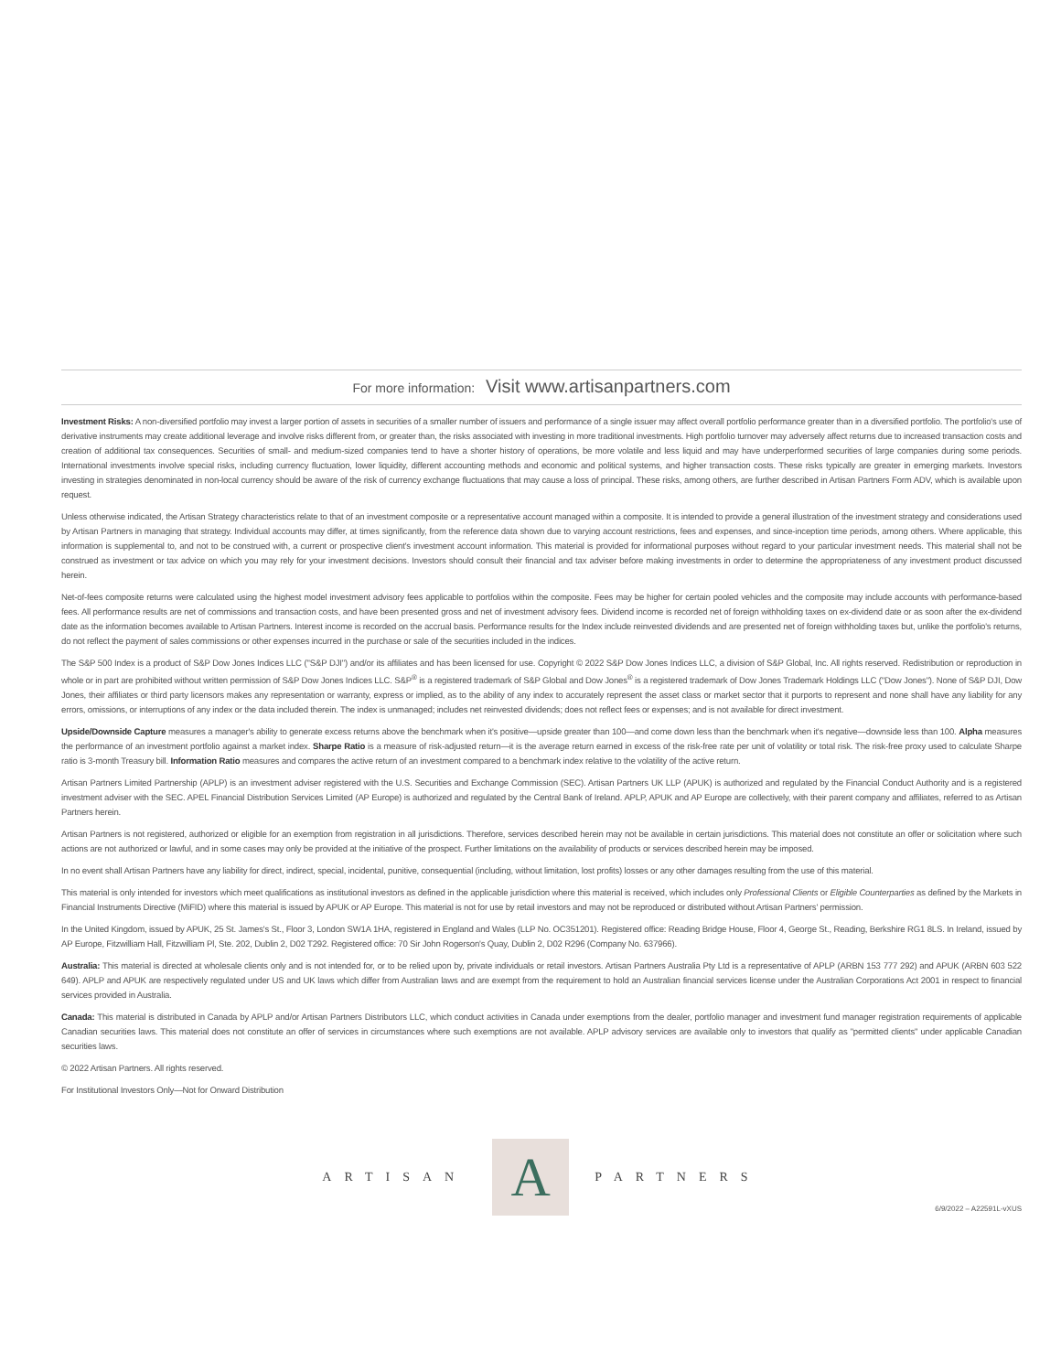For more information: Visit www.artisanpartners.com
Investment Risks: A non-diversified portfolio may invest a larger portion of assets in securities of a smaller number of issuers and performance of a single issuer may affect overall portfolio performance greater than in a diversified portfolio. The portfolio's use of derivative instruments may create additional leverage and involve risks different from, or greater than, the risks associated with investing in more traditional investments. High portfolio turnover may adversely affect returns due to increased transaction costs and creation of additional tax consequences. Securities of small- and medium-sized companies tend to have a shorter history of operations, be more volatile and less liquid and may have underperformed securities of large companies during some periods. International investments involve special risks, including currency fluctuation, lower liquidity, different accounting methods and economic and political systems, and higher transaction costs. These risks typically are greater in emerging markets. Investors investing in strategies denominated in non-local currency should be aware of the risk of currency exchange fluctuations that may cause a loss of principal. These risks, among others, are further described in Artisan Partners Form ADV, which is available upon request.
Unless otherwise indicated, the Artisan Strategy characteristics relate to that of an investment composite or a representative account managed within a composite. It is intended to provide a general illustration of the investment strategy and considerations used by Artisan Partners in managing that strategy. Individual accounts may differ, at times significantly, from the reference data shown due to varying account restrictions, fees and expenses, and since-inception time periods, among others. Where applicable, this information is supplemental to, and not to be construed with, a current or prospective client's investment account information. This material is provided for informational purposes without regard to your particular investment needs. This material shall not be construed as investment or tax advice on which you may rely for your investment decisions. Investors should consult their financial and tax adviser before making investments in order to determine the appropriateness of any investment product discussed herein.
Net-of-fees composite returns were calculated using the highest model investment advisory fees applicable to portfolios within the composite. Fees may be higher for certain pooled vehicles and the composite may include accounts with performance-based fees. All performance results are net of commissions and transaction costs, and have been presented gross and net of investment advisory fees. Dividend income is recorded net of foreign withholding taxes on ex-dividend date or as soon after the ex-dividend date as the information becomes available to Artisan Partners. Interest income is recorded on the accrual basis. Performance results for the Index include reinvested dividends and are presented net of foreign withholding taxes but, unlike the portfolio's returns, do not reflect the payment of sales commissions or other expenses incurred in the purchase or sale of the securities included in the indices.
The S&P 500 Index is a product of S&P Dow Jones Indices LLC ("S&P DJI") and/or its affiliates and has been licensed for use. Copyright © 2022 S&P Dow Jones Indices LLC, a division of S&P Global, Inc. All rights reserved. Redistribution or reproduction in whole or in part are prohibited without written permission of S&P Dow Jones Indices LLC. S&P<sup>®</sup> is a registered trademark of S&P Global and Dow Jones<sup>®</sup> is a registered trademark of Dow Jones Trademark Holdings LLC ("Dow Jones"). None of S&P DJI, Dow Jones, their affiliates or third party licensors makes any representation or warranty, express or implied, as to the ability of any index to accurately represent the asset class or market sector that it purports to represent and none shall have any liability for any errors, omissions, or interruptions of any index or the data included therein. The index is unmanaged; includes net reinvested dividends; does not reflect fees or expenses; and is not available for direct investment.
Upside/Downside Capture measures a manager's ability to generate excess returns above the benchmark when it's positive—upside greater than 100—and come down less than the benchmark when it's negative—downside less than 100. Alpha measures the performance of an investment portfolio against a market index. Sharpe Ratio is a measure of risk-adjusted return—it is the average return earned in excess of the risk-free rate per unit of volatility or total risk. The risk-free proxy used to calculate Sharpe ratio is 3-month Treasury bill. Information Ratio measures and compares the active return of an investment compared to a benchmark index relative to the volatility of the active return.
Artisan Partners Limited Partnership (APLP) is an investment adviser registered with the U.S. Securities and Exchange Commission (SEC). Artisan Partners UK LLP (APUK) is authorized and regulated by the Financial Conduct Authority and is a registered investment adviser with the SEC. APEL Financial Distribution Services Limited (AP Europe) is authorized and regulated by the Central Bank of Ireland. APLP, APUK and AP Europe are collectively, with their parent company and affiliates, referred to as Artisan Partners herein.
Artisan Partners is not registered, authorized or eligible for an exemption from registration in all jurisdictions. Therefore, services described herein may not be available in certain jurisdictions. This material does not constitute an offer or solicitation where such actions are not authorized or lawful, and in some cases may only be provided at the initiative of the prospect. Further limitations on the availability of products or services described herein may be imposed.
In no event shall Artisan Partners have any liability for direct, indirect, special, incidental, punitive, consequential (including, without limitation, lost profits) losses or any other damages resulting from the use of this material.
This material is only intended for investors which meet qualifications as institutional investors as defined in the applicable jurisdiction where this material is received, which includes only Professional Clients or Eligible Counterparties as defined by the Markets in Financial Instruments Directive (MiFID) where this material is issued by APUK or AP Europe. This material is not for use by retail investors and may not be reproduced or distributed without Artisan Partners' permission.
In the United Kingdom, issued by APUK, 25 St. James's St., Floor 3, London SW1A 1HA, registered in England and Wales (LLP No. OC351201). Registered office: Reading Bridge House, Floor 4, George St., Reading, Berkshire RG1 8LS. In Ireland, issued by AP Europe, Fitzwilliam Hall, Fitzwilliam Pl, Ste. 202, Dublin 2, D02 T292. Registered office: 70 Sir John Rogerson's Quay, Dublin 2, D02 R296 (Company No. 637966).
Australia: This material is directed at wholesale clients only and is not intended for, or to be relied upon by, private individuals or retail investors. Artisan Partners Australia Pty Ltd is a representative of APLP (ARBN 153 777 292) and APUK (ARBN 603 522 649). APLP and APUK are respectively regulated under US and UK laws which differ from Australian laws and are exempt from the requirement to hold an Australian financial services license under the Australian Corporations Act 2001 in respect to financial services provided in Australia.
Canada: This material is distributed in Canada by APLP and/or Artisan Partners Distributors LLC, which conduct activities in Canada under exemptions from the dealer, portfolio manager and investment fund manager registration requirements of applicable Canadian securities laws. This material does not constitute an offer of services in circumstances where such exemptions are not available. APLP advisory services are available only to investors that qualify as "permitted clients" under applicable Canadian securities laws.
© 2022 Artisan Partners. All rights reserved.
For Institutional Investors Only—Not for Onward Distribution
ARTISAN
A
PARTNERS
6/9/2022 – A22591L-vXUS